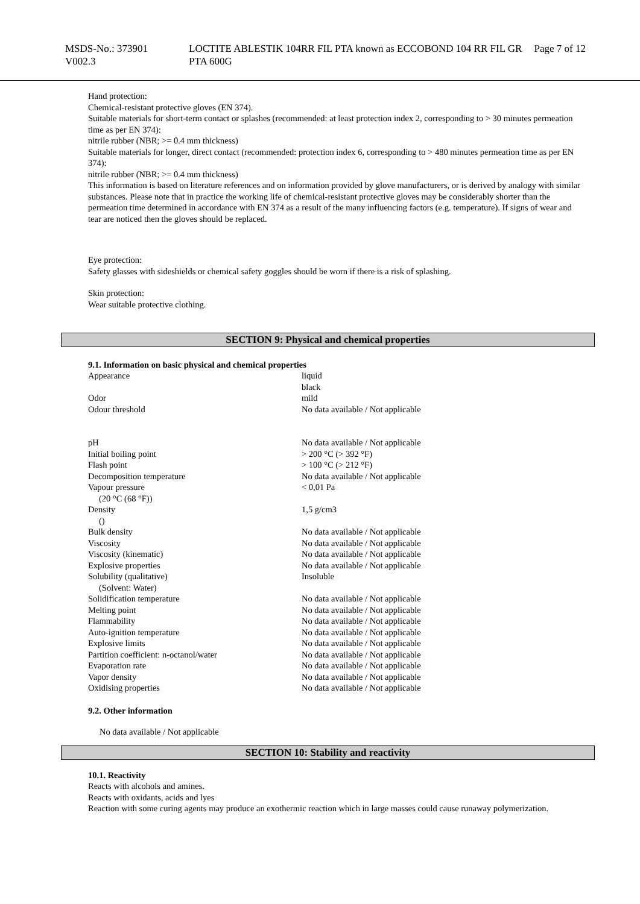MSDS-No.: 373901
V002.3
LOCTITE ABLESTIK 104RR FIL PTA known as ECCOBOND 104 RR FIL GR PTA 600G
Page 7 of 12
Hand protection:
Chemical-resistant protective gloves (EN 374).
Suitable materials for short-term contact or splashes (recommended: at least protection index 2, corresponding to > 30 minutes permeation time as per EN 374):
nitrile rubber (NBR; >= 0.4 mm thickness)
Suitable materials for longer, direct contact (recommended: protection index 6, corresponding to > 480 minutes permeation time as per EN 374):
nitrile rubber (NBR; >= 0.4 mm thickness)
This information is based on literature references and on information provided by glove manufacturers, or is derived by analogy with similar substances. Please note that in practice the working life of chemical-resistant protective gloves may be considerably shorter than the permeation time determined in accordance with EN 374 as a result of the many influencing factors (e.g. temperature). If signs of wear and tear are noticed then the gloves should be replaced.
Eye protection:
Safety glasses with sideshields or chemical safety goggles should be worn if there is a risk of splashing.
Skin protection:
Wear suitable protective clothing.
SECTION 9: Physical and chemical properties
9.1. Information on basic physical and chemical properties
| Appearance | liquid black |
| Odor | mild |
| Odour threshold | No data available / Not applicable |
| pH | No data available / Not applicable |
| Initial boiling point | > 200 °C (> 392 °F) |
| Flash point | > 100 °C (> 212 °F) |
| Decomposition temperature | No data available / Not applicable |
| Vapour pressure (20 °C (68 °F)) | < 0,01 Pa |
| Density () | 1,5 g/cm3 |
| Bulk density | No data available / Not applicable |
| Viscosity | No data available / Not applicable |
| Viscosity (kinematic) | No data available / Not applicable |
| Explosive properties | No data available / Not applicable |
| Solubility (qualitative) (Solvent: Water) | Insoluble |
| Solidification temperature | No data available / Not applicable |
| Melting point | No data available / Not applicable |
| Flammability | No data available / Not applicable |
| Auto-ignition temperature | No data available / Not applicable |
| Explosive limits | No data available / Not applicable |
| Partition coefficient: n-octanol/water | No data available / Not applicable |
| Evaporation rate | No data available / Not applicable |
| Vapor density | No data available / Not applicable |
| Oxidising properties | No data available / Not applicable |
9.2. Other information
No data available / Not applicable
SECTION 10: Stability and reactivity
10.1. Reactivity
Reacts with alcohols and amines.
Reacts with oxidants, acids and lyes
Reaction with some curing agents may produce an exothermic reaction which in large masses could cause runaway polymerization.